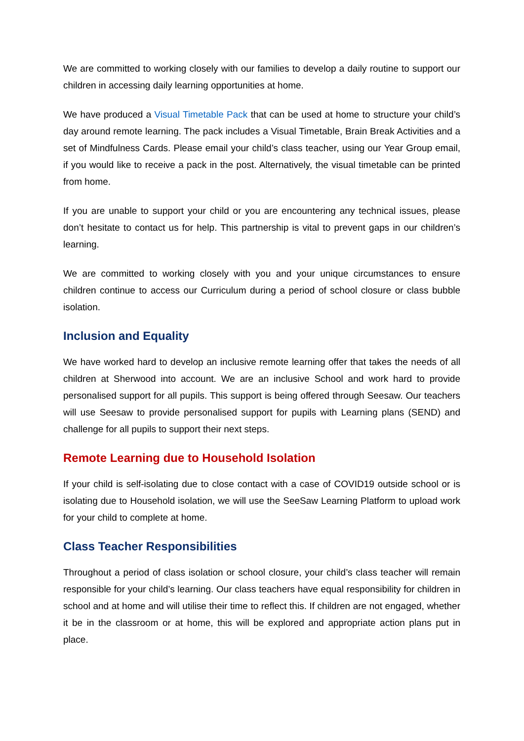We are committed to working closely with our families to develop a daily routine to support our children in accessing daily learning opportunities at home.
We have produced a Visual Timetable Pack that can be used at home to structure your child’s day around remote learning. The pack includes a Visual Timetable, Brain Break Activities and a set of Mindfulness Cards. Please email your child’s class teacher, using our Year Group email, if you would like to receive a pack in the post. Alternatively, the visual timetable can be printed from home.
If you are unable to support your child or you are encountering any technical issues, please don’t hesitate to contact us for help. This partnership is vital to prevent gaps in our children’s learning.
We are committed to working closely with you and your unique circumstances to ensure children continue to access our Curriculum during a period of school closure or class bubble isolation.
Inclusion and Equality
We have worked hard to develop an inclusive remote learning offer that takes the needs of all children at Sherwood into account. We are an inclusive School and work hard to provide personalised support for all pupils. This support is being offered through Seesaw. Our teachers will use Seesaw to provide personalised support for pupils with Learning plans (SEND) and challenge for all pupils to support their next steps.
Remote Learning due to Household Isolation
If your child is self-isolating due to close contact with a case of COVID19 outside school or is isolating due to Household isolation, we will use the SeeSaw Learning Platform to upload work for your child to complete at home.
Class Teacher Responsibilities
Throughout a period of class isolation or school closure, your child’s class teacher will remain responsible for your child’s learning. Our class teachers have equal responsibility for children in school and at home and will utilise their time to reflect this. If children are not engaged, whether it be in the classroom or at home, this will be explored and appropriate action plans put in place.